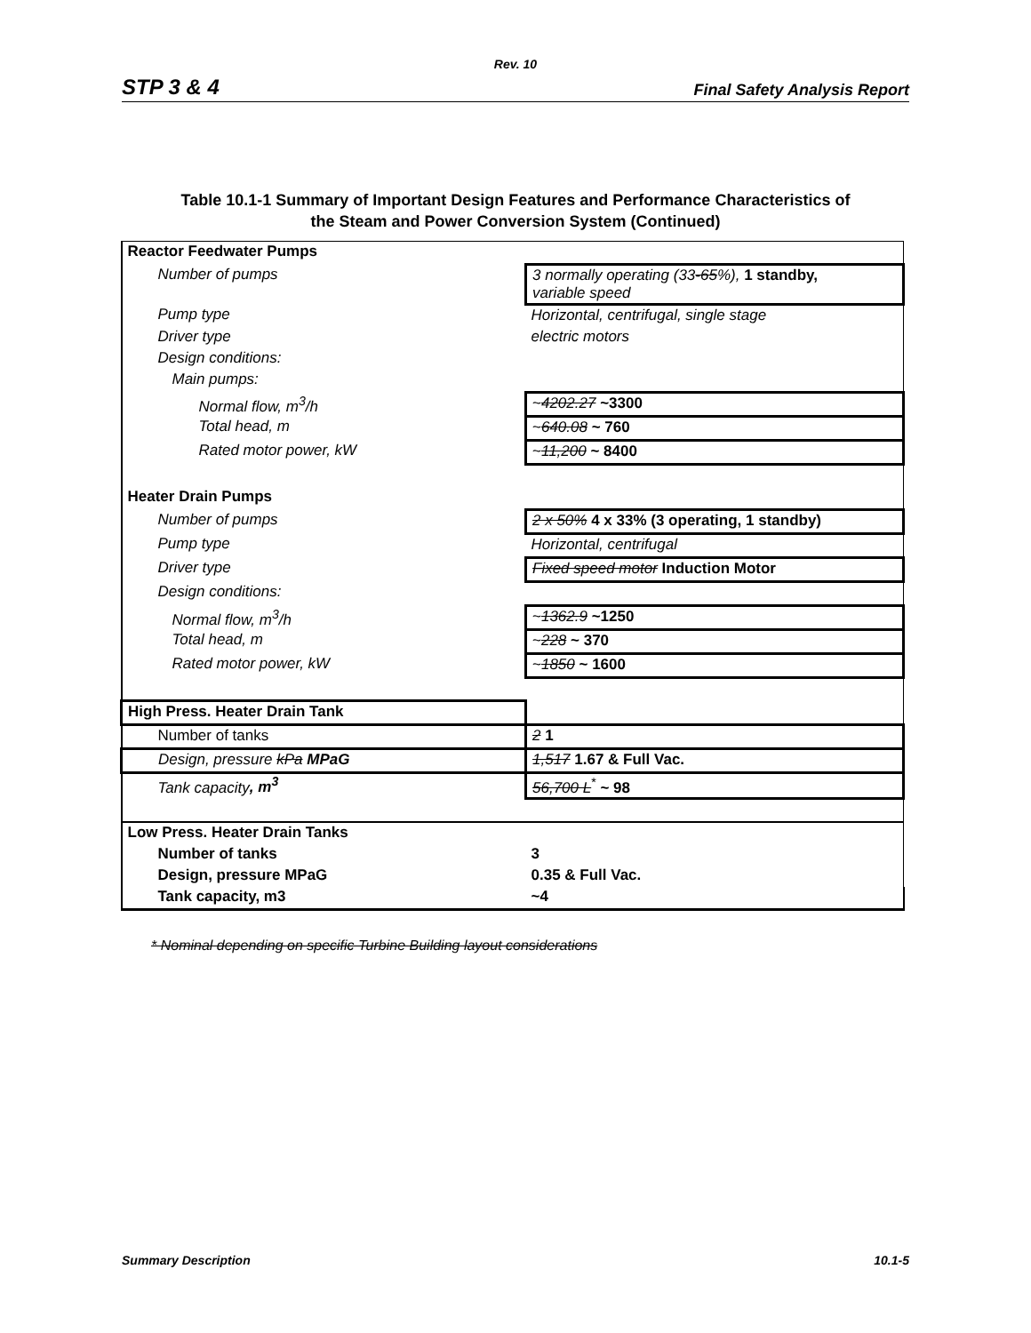Rev. 10
STP 3 & 4 Final Safety Analysis Report
Table 10.1-1 Summary of Important Design Features and Performance Characteristics of
the Steam and Power Conversion System (Continued)
| Reactor Feedwater Pumps | |
| Number of pumps | 3 normally operating (33 -65 %), 1 standby, variable speed |
| Pump type | Horizontal, centrifugal, single stage |
| Driver type | electric motors |
| Design conditions: | |
| Main pumps: | |
| Normal flow, m<sup>3</sup>/h | ~ 4202.27 ~3300 |
| Total head, m | ~ 640.08 ~ 760 |
| Rated motor power, kW | ~ 11,200 ~ 8400 |
| Heater Drain Pumps | |
| Number of pumps | 2 x 50% 4 x 33% (3 operating, 1 standby) |
| Pump type | Horizontal, centrifugal |
| Driver type | Fixed speed motor Induction Motor |
| Design conditions: | |
| Normal flow, m<sup>3</sup>/h | ~ 1362.9 ~1250 |
| Total head, m | ~ 228 ~ 370 |
| Rated motor power, kW | ~ 1850 ~ 1600 |
| High Press. Heater Drain Tank | |
| Number of tanks | 2 1 |
| Design, pressure kPa MPaG | 1,517 1.67 & Full Vac. |
| Tank capacity , m<sup>3</sup> | 56,700 L<sup>*</sup> ~ 98 |
| Low Press. Heater Drain Tanks | |
| Number of tanks | 3 |
| Design, pressure MPaG | 0.35 & Full Vac. |
| Tank capacity, m3 | ~4 |
* Nominal depending on specific Turbine Building layout considerations
Summary Description 10.1-5